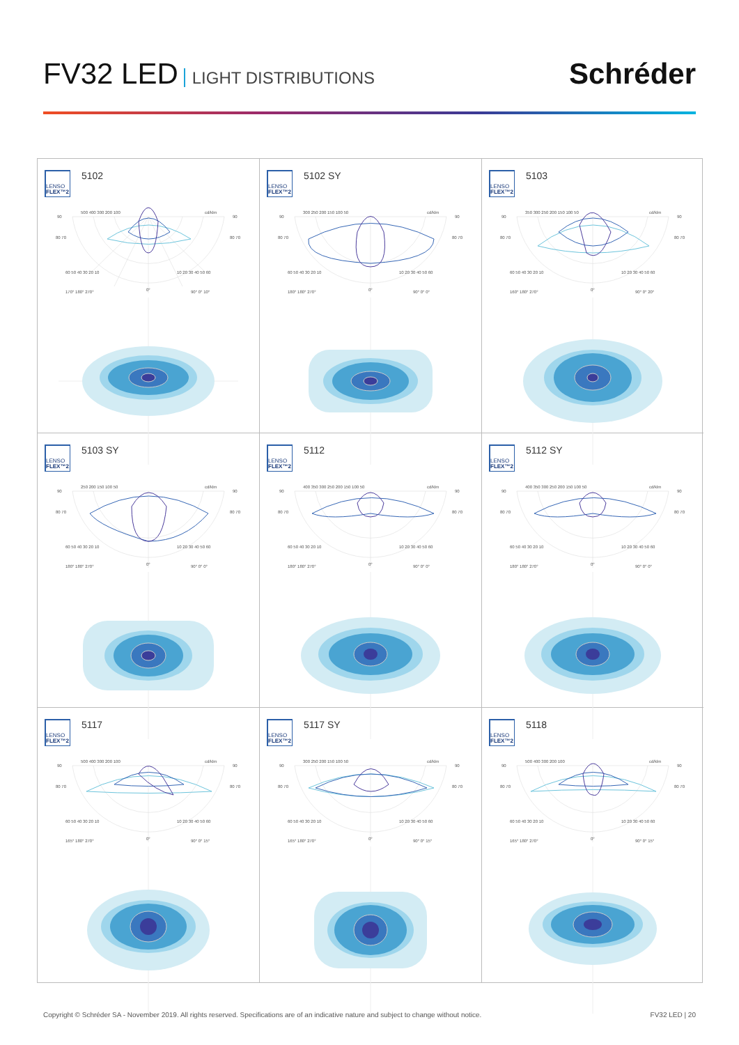FV32 LED LIGHT DISTRIBUTIONS
Schréder
LENSO
FLEX™2
5102
500 400 300 200 100
cd/klm
90
90
80 70
80 70
60 50 40 30 20 10
0°
10 20 30 40 50 60
170° 180° 270°
90° 0° 10°
LENSO
FLEX™2
5102 SY
300 250 200 150 100 50
cd/klm
90
90
80 70
80 70
60 50 40 30 20 10
0°
10 20 30 40 50 60
180° 180° 270°
90° 0° 0°
LENSO
FLEX™2
5103
350 300 250 200 150 100 50
cd/klm
90
90
80 70
80 70
60 50 40 30 20 10
0°
10 20 30 40 50 60
160° 180° 270°
90° 0° 20°
LENSO
FLEX™2
5103 SY
250 200 150 100 50
cd/klm
90
90
80 70
80 70
60 50 40 30 20 10
0°
10 20 30 40 50 60
180° 180° 270°
90° 0° 0°
LENSO
FLEX™2
5112
400 350 300 250 200 150 100 50
cd/klm
90
90
80 70
80 70
60 50 40 30 20 10
0°
10 20 30 40 50 60
180° 180° 270°
90° 0° 0°
LENSO
FLEX™2
5112 SY
400 350 300 250 200 150 100 50
cd/klm
90
90
80 70
80 70
60 50 40 30 20 10
0°
10 20 30 40 50 60
180° 180° 270°
90° 0° 0°
LENSO
FLEX™2
5117
500 400 300 200 100
cd/klm
90
90
80 70
80 70
60 50 40 30 20 10
0°
10 20 30 40 50 60
165° 180° 270°
90° 0° 15°
LENSO
FLEX™2
5117 SY
300 250 200 150 100 50
cd/klm
90
90
80 70
80 70
60 50 40 30 20 10
0°
10 20 30 40 50 60
165° 180° 270°
90° 0° 15°
LENSO
FLEX™2
5118
500 400 300 200 100
cd/klm
90
90
80 70
80 70
60 50 40 30 20 10
0°
10 20 30 40 50 60
165° 180° 270°
90° 0° 15°
Copyright © Schréder SA - November 2019. All rights reserved. Specifications are of an indicative nature and subject to change without notice.
FV32 LED | 20